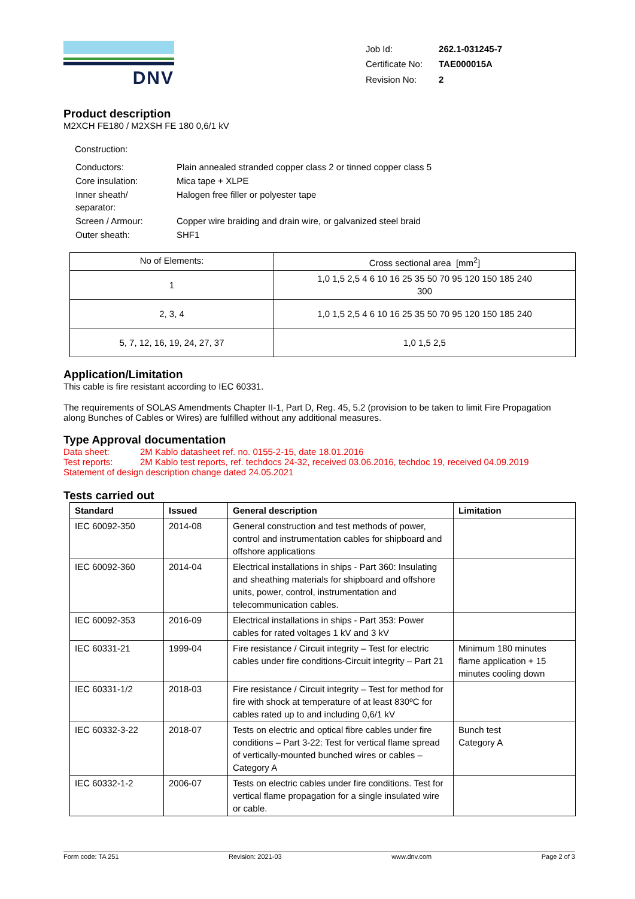DNV
| Job Id: | 262.1-031245-7 |
| Certificate No: | TAE000015A |
| Revision No: | 2 |
Product description
M2XCH FE180 / M2XSH FE 180 0,6/1 kV
Construction:
| Conductors: | Plain annealed stranded copper class 2 or tinned copper class 5 |
| Core insulation: | Mica tape + XLPE |
| Inner sheath/ separator: | Halogen free filler or polyester tape |
| Screen / Armour: | Copper wire braiding and drain wire, or galvanized steel braid |
| Outer sheath: | SHF1 |
| No of Elements: | Cross sectional area [mm<sup>2</sup>] |
| 1 | 1,0 1,5 2,5 4 6 10 16 25 35 50 70 95 120 150 185 240 300 |
| 2, 3, 4 | 1,0 1,5 2,5 4 6 10 16 25 35 50 70 95 120 150 185 240 |
| 5, 7, 12, 16, 19, 24, 27, 37 | 1,0 1,5 2,5 |
Application/Limitation
This cable is fire resistant according to IEC 60331.
The requirements of SOLAS Amendments Chapter II-1, Part D, Reg. 45, 5.2 (provision to be taken to limit Fire Propagation along Bunches of Cables or Wires) are fulfilled without any additional measures.
Type Approval documentation
Data sheet: 2M Kablo datasheet ref. no. 0155-2-15, date 18.01.2016
Test reports: 2M Kablo test reports, ref. techdocs 24-32, received 03.06.2016, techdoc 19, received 04.09.2019
Statement of design description change dated 24.05.2021
Tests carried out
| Standard | Issued | General description | Limitation |
| --- | --- | --- | --- |
| IEC 60092-350 | 2014-08 | General construction and test methods of power, control and instrumentation cables for shipboard and offshore applications | |
| IEC 60092-360 | 2014-04 | Electrical installations in ships - Part 360: Insulating and sheathing materials for shipboard and offshore units, power, control, instrumentation and telecommunication cables. | |
| IEC 60092-353 | 2016-09 | Electrical installations in ships - Part 353: Power cables for rated voltages 1 kV and 3 kV | |
| IEC 60331-21 | 1999-04 | Fire resistance / Circuit integrity – Test for electric cables under fire conditions-Circuit integrity – Part 21 | Minimum 180 minutes flame application + 15 minutes cooling down |
| IEC 60331-1/2 | 2018-03 | Fire resistance / Circuit integrity – Test for method for fire with shock at temperature of at least 830ºC for cables rated up to and including 0,6/1 kV | |
| IEC 60332-3-22 | 2018-07 | Tests on electric and optical fibre cables under fire conditions – Part 3-22: Test for vertical flame spread of vertically-mounted bunched wires or cables – Category A | Bunch test Category A |
| IEC 60332-1-2 | 2006-07 | Tests on electric cables under fire conditions. Test for vertical flame propagation for a single insulated wire or cable. | |
Form code: TA 251 Revision: 2021-03 www.dnv.com Page 2 of 3